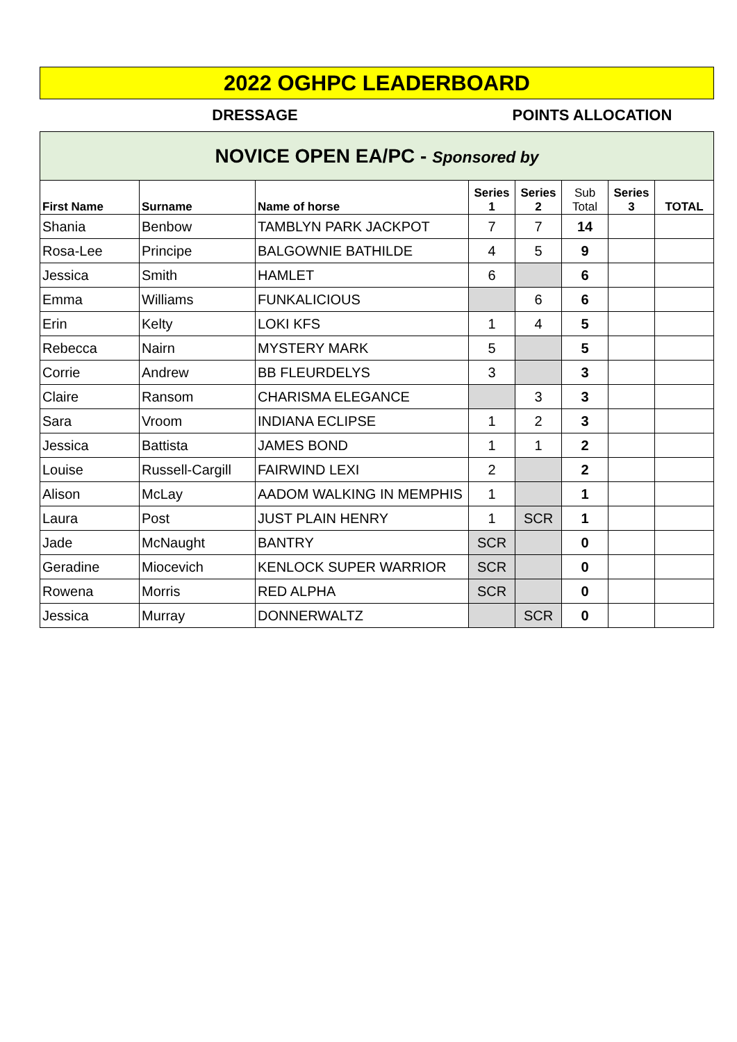2022 OGHPC LEADERBOARD
DRESSAGE POINTS ALLOCATION
NOVICE OPEN EA/PC - Sponsored by
| First Name | Surname | Name of horse | Series 1 | Series 2 | Sub Total | Series 3 | TOTAL |
| --- | --- | --- | --- | --- | --- | --- | --- |
| Shania | Benbow | TAMBLYN PARK JACKPOT | 7 | 7 | 14 | | |
| Rosa-Lee | Principe | BALGOWNIE BATHILDE | 4 | 5 | 9 | | |
| Jessica | Smith | HAMLET | 6 | | 6 | | |
| Emma | Williams | FUNKALICIOUS | | 6 | 6 | | |
| Erin | Kelty | LOKI KFS | 1 | 4 | 5 | | |
| Rebecca | Nairn | MYSTERY MARK | 5 | | 5 | | |
| Corrie | Andrew | BB FLEURDELYS | 3 | | 3 | | |
| Claire | Ransom | CHARISMA ELEGANCE | | 3 | 3 | | |
| Sara | Vroom | INDIANA ECLIPSE | 1 | 2 | 3 | | |
| Jessica | Battista | JAMES BOND | 1 | 1 | 2 | | |
| Louise | Russell-Cargill | FAIRWIND LEXI | 2 | | 2 | | |
| Alison | McLay | AADOM WALKING IN MEMPHIS | 1 | | 1 | | |
| Laura | Post | JUST PLAIN HENRY | 1 | SCR | 1 | | |
| Jade | McNaught | BANTRY | SCR | | 0 | | |
| Geradine | Miocevich | KENLOCK SUPER WARRIOR | SCR | | 0 | | |
| Rowena | Morris | RED ALPHA | SCR | | 0 | | |
| Jessica | Murray | DONNERWALTZ | | SCR | 0 | | |